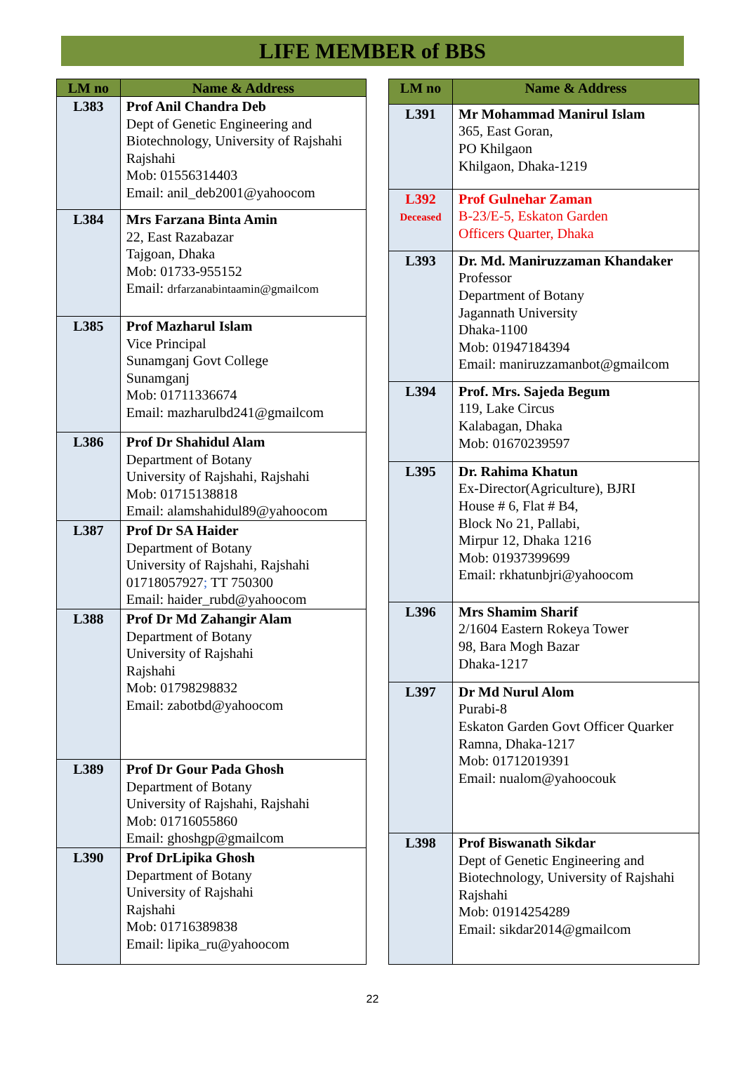LIFE MEMBER of BBS
| LM no | Name & Address |
| --- | --- |
| L383 | Prof Anil Chandra Deb Dept of Genetic Engineering and Biotechnology, University of Rajshahi Rajshahi Mob: 01556314403 Email: anil_deb2001@yahoocom |
| L384 | Mrs Farzana Binta Amin 22, East Razabazar Tajgoan, Dhaka Mob: 01733-955152 Email: drfarzanabintaamin@gmailcom |
| L385 | Prof Mazharul Islam Vice Principal Sunamganj Govt College Sunamganj Mob: 01711336674 Email: mazharulbd241@gmailcom |
| L386 | Prof Dr Shahidul Alam Department of Botany University of Rajshahi, Rajshahi Mob: 01715138818 Email: alamshahidul89@yahoocom |
| L387 | Prof Dr SA Haider Department of Botany University of Rajshahi, Rajshahi 01718057927 ; TT 750300 Email: haider_rubd@yahoocom |
| L388 | Prof Dr Md Zahangir Alam Department of Botany University of Rajshahi Rajshahi Mob: 01798298832 Email: zabotbd@yahoocom |
| L389 | Prof Dr Gour Pada Ghosh Department of Botany University of Rajshahi, Rajshahi Mob: 01716055860 Email: ghoshgp@gmailcom |
| L390 | Prof DrLipika Ghosh Department of Botany University of Rajshahi Rajshahi Mob: 01716389838 Email: lipika_ru@yahoocom |
| LM no | Name & Address |
| --- | --- |
| L391 | Mr Mohammad Manirul Islam 365, East Goran, PO Khilgaon Khilgaon, Dhaka-1219 |
| L392 Deceased | Prof Gulnehar Zaman B-23/E-5, Eskaton Garden Officers Quarter, Dhaka |
| L393 | Dr. Md. Maniruzzaman Khandaker Professor Department of Botany Jagannath University Dhaka-1100 Mob: 01947184394 Email: maniruzzamanbot@gmailcom |
| L394 | Prof. Mrs. Sajeda Begum 119, Lake Circus Kalabagan, Dhaka Mob: 01670239597 |
| L395 | Dr. Rahima Khatun Ex-Director(Agriculture), BJRI House # 6, Flat # B4, Block No 21, Pallabi, Mirpur 12, Dhaka 1216 Mob: 01937399699 Email: rkhatunbjri@yahoocom |
| L396 | Mrs Shamim Sharif 2/1604 Eastern Rokeya Tower 98, Bara Mogh Bazar Dhaka-1217 |
| L397 | Dr Md Nurul Alom Purabi-8 Eskaton Garden Govt Officer Quarker Ramna, Dhaka-1217 Mob: 01712019391 Email: nualom@yahoocouk |
| L398 | Prof Biswanath Sikdar Dept of Genetic Engineering and Biotechnology, University of Rajshahi Rajshahi Mob: 01914254289 Email: sikdar2014@gmailcom |
22